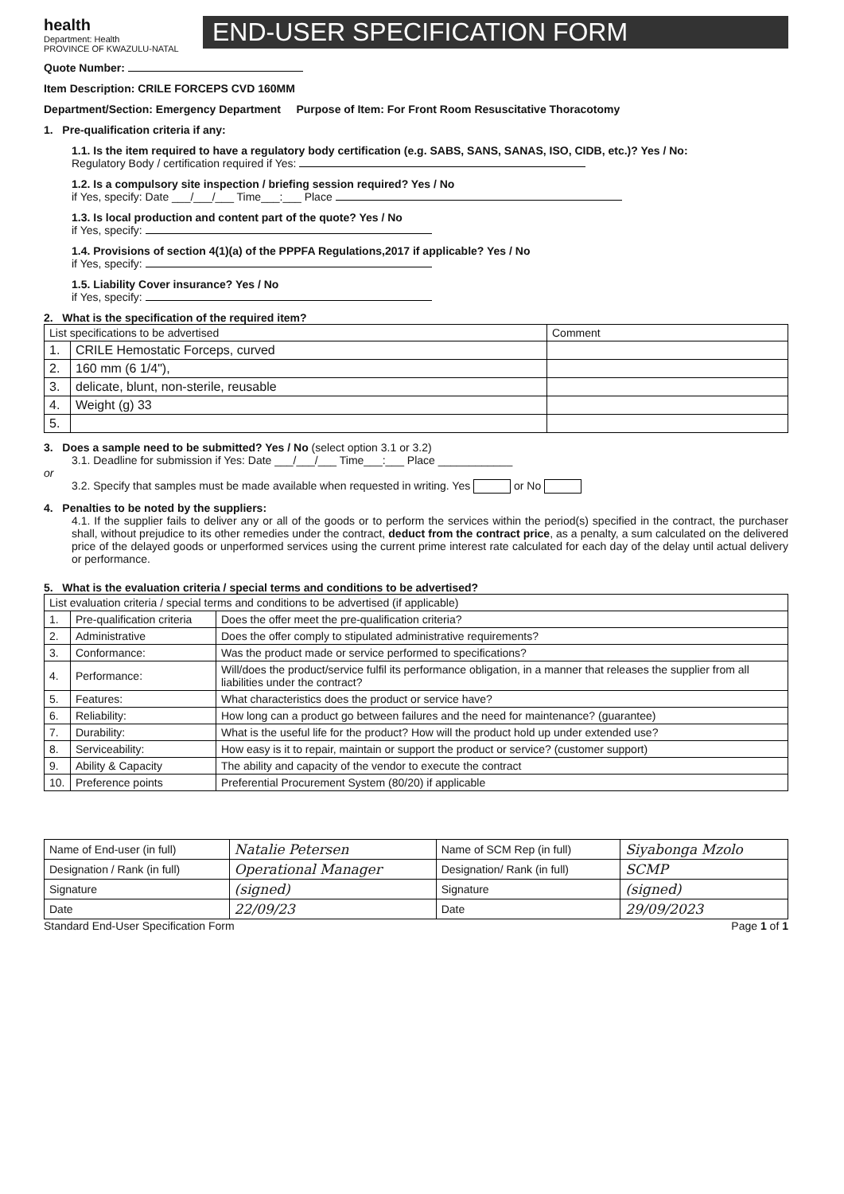health
Department: Health
PROVINCE OF KWAZULU-NATAL
END-USER SPECIFICATION FORM
Quote Number:
Item Description: CRILE FORCEPS CVD 160MM
Department/Section: Emergency Department Purpose of Item: For Front Room Resuscitative Thoracotomy
1. Pre-qualification criteria if any:
1.1. Is the item required to have a regulatory body certification (e.g. SABS, SANS, SANAS, ISO, CIDB, etc.)? Yes / No:
Regulatory Body / certification required if Yes:
1.2. Is a compulsory site inspection / briefing session required? Yes / No
if Yes, specify: Date ___/___/___ Time___:___ Place
1.3. Is local production and content part of the quote? Yes / No
if Yes, specify:
1.4. Provisions of section 4(1)(a) of the PPPFA Regulations,2017 if applicable? Yes / No
if Yes, specify:
1.5. Liability Cover insurance? Yes / No
if Yes, specify:
2. What is the specification of the required item?
| List specifications to be advertised | | Comment |
| 1. | CRILE Hemostatic Forceps, curved | |
| 2. | 160 mm (6 1/4"), | |
| 3. | delicate, blunt, non-sterile, reusable | |
| 4. | Weight (g) 33 | |
| 5. | | |
3. Does a sample need to be submitted? Yes / No (select option 3.1 or 3.2)
3.1. Deadline for submission if Yes: Date ___/___/___ Time___:___ Place ____________
or
3.2. Specify that samples must be made available when requested in writing. Yes or No
4. Penalties to be noted by the suppliers:
4.1. If the supplier fails to deliver any or all of the goods or to perform the services within the period(s) specified in the contract, the purchaser shall, without prejudice to its other remedies under the contract, deduct from the contract price, as a penalty, a sum calculated on the delivered price of the delayed goods or unperformed services using the current prime interest rate calculated for each day of the delay until actual delivery or performance.
5. What is the evaluation criteria / special terms and conditions to be advertised?
| List evaluation criteria / special terms and conditions to be advertised (if applicable) | | |
| 1. | Pre-qualification criteria | Does the offer meet the pre-qualification criteria? |
| 2. | Administrative | Does the offer comply to stipulated administrative requirements? |
| 3. | Conformance: | Was the product made or service performed to specifications? |
| 4. | Performance: | Will/does the product/service fulfil its performance obligation, in a manner that releases the supplier from all liabilities under the contract? |
| 5. | Features: | What characteristics does the product or service have? |
| 6. | Reliability: | How long can a product go between failures and the need for maintenance? (guarantee) |
| 7. | Durability: | What is the useful life for the product? How will the product hold up under extended use? |
| 8. | Serviceability: | How easy is it to repair, maintain or support the product or service? (customer support) |
| 9. | Ability & Capacity | The ability and capacity of the vendor to execute the contract |
| 10. | Preference points | Preferential Procurement System (80/20) if applicable |
| Name of End-user (in full) | Natalie Petersen | Name of SCM Rep (in full) | Siyabonga Mzolo |
| Designation / Rank (in full) | Operational Manager | Designation/ Rank (in full) | SCMP |
| Signature | (signed) | Signature | (signed) |
| Date | 22/09/23 | Date | 29/09/2023 |
Standard End-User Specification Form Page 1 of 1